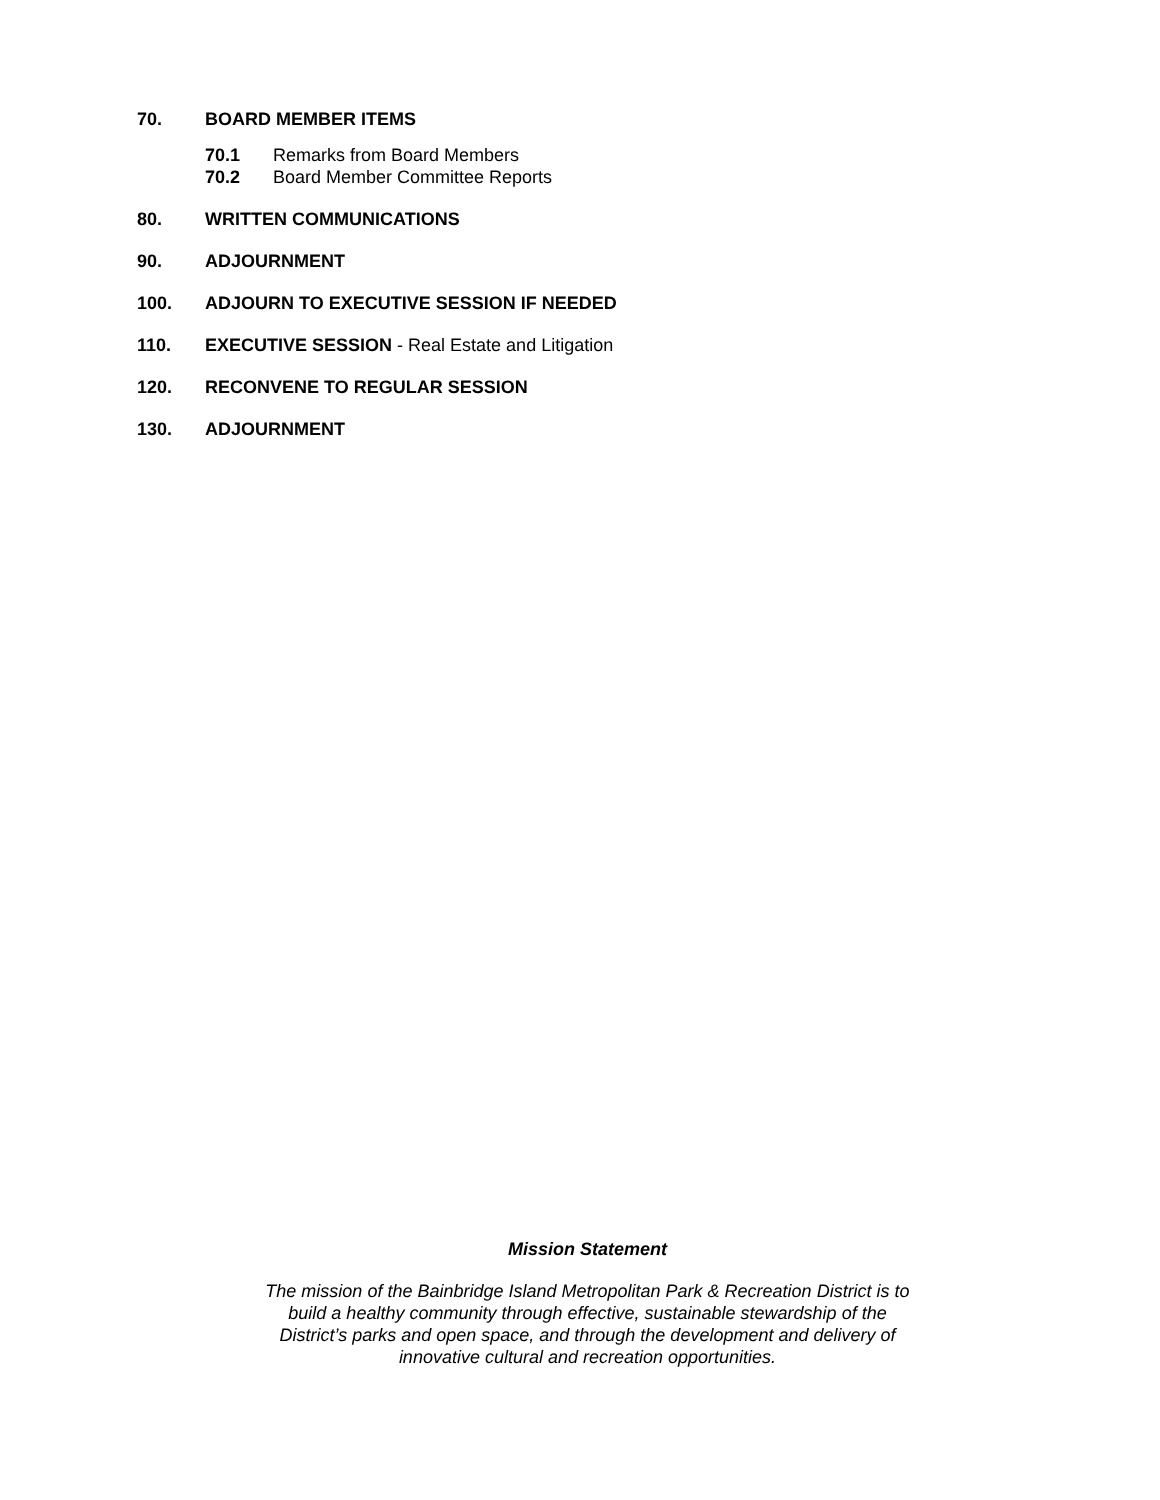70. BOARD MEMBER ITEMS
70.1 Remarks from Board Members
70.2 Board Member Committee Reports
80. WRITTEN COMMUNICATIONS
90. ADJOURNMENT
100. ADJOURN TO EXECUTIVE SESSION IF NEEDED
110. EXECUTIVE SESSION - Real Estate and Litigation
120. RECONVENE TO REGULAR SESSION
130. ADJOURNMENT
Mission Statement
The mission of the Bainbridge Island Metropolitan Park & Recreation District is to build a healthy community through effective, sustainable stewardship of the District’s parks and open space, and through the development and delivery of innovative cultural and recreation opportunities.